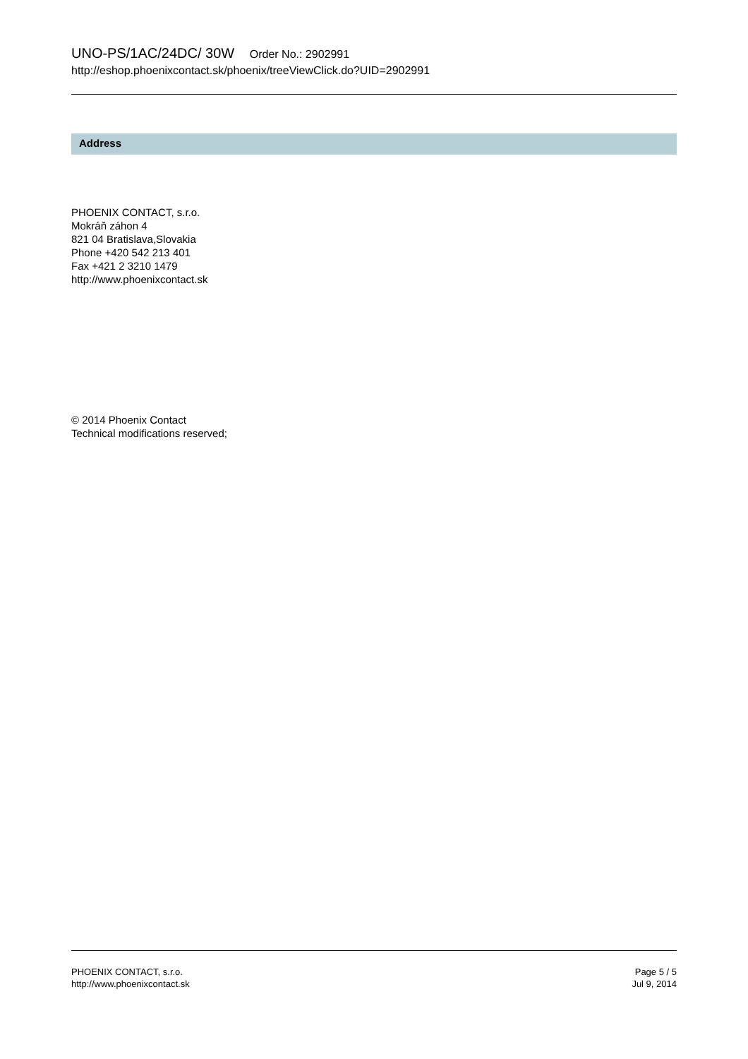UNO-PS/1AC/24DC/ 30W Order No.: 2902991
http://eshop.phoenixcontact.sk/phoenix/treeViewClick.do?UID=2902991
Address
PHOENIX CONTACT, s.r.o.
Mokráň záhon 4
821 04 Bratislava,Slovakia
Phone +420 542 213 401
Fax +421 2 3210 1479
http://www.phoenixcontact.sk
© 2014 Phoenix Contact
Technical modifications reserved;
PHOENIX CONTACT, s.r.o.
http://www.phoenixcontact.sk
Page 5 / 5
Jul 9, 2014